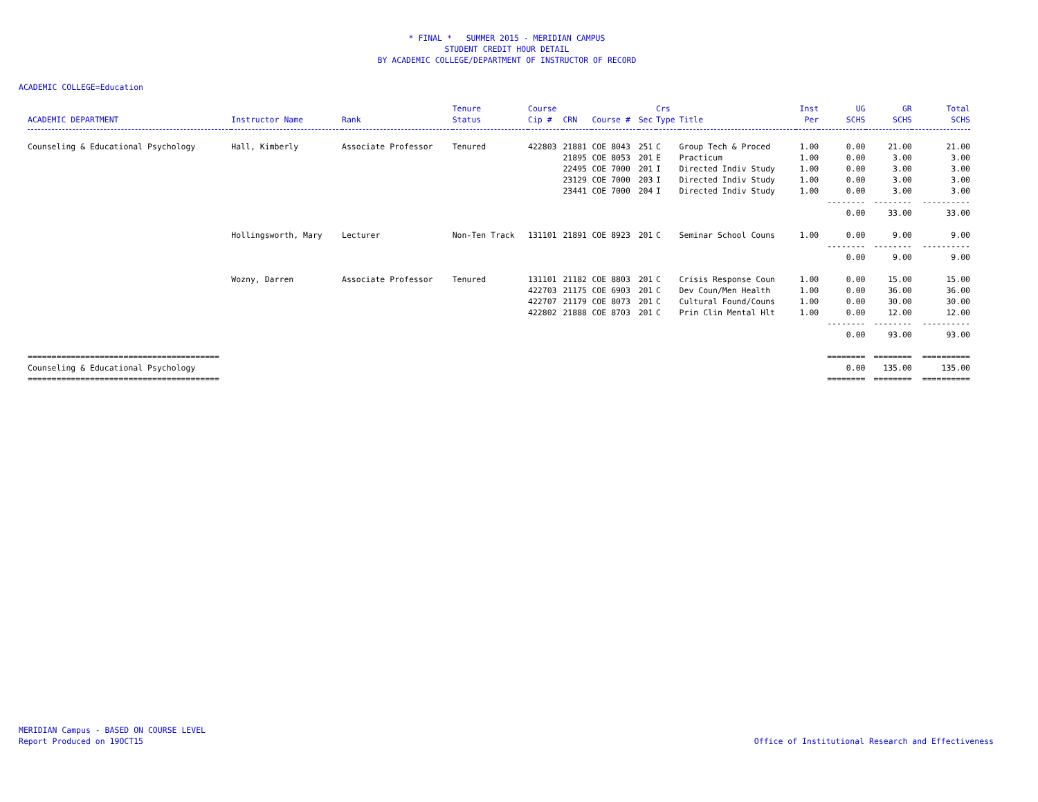* FINAL * SUMMER 2015 - MERIDIAN CAMPUS
STUDENT CREDIT HOUR DETAIL
BY ACADEMIC COLLEGE/DEPARTMENT OF INSTRUCTOR OF RECORD
ACADEMIC COLLEGE=Education
| ACADEMIC DEPARTMENT | Instructor Name | Rank | Tenure Status | Course Cip # | CRN | Course # | Sec | Crs Type | Title | Inst Per | UG SCHS | GR SCHS | Total SCHS |
| --- | --- | --- | --- | --- | --- | --- | --- | --- | --- | --- | --- | --- | --- |
| Counseling & Educational Psychology | Hall, Kimberly | Associate Professor | Tenured | 422803 | 21881 | COE 8043 | 251 | C | Group Tech & Proced | 1.00 | 0.00 | 21.00 | 21.00 |
| | | | | | 21895 | COE 8053 | 201 | E | Practicum | 1.00 | 0.00 | 3.00 | 3.00 |
| | | | | | 22495 | COE 7000 | 201 | I | Directed Indiv Study | 1.00 | 0.00 | 3.00 | 3.00 |
| | | | | | 23129 | COE 7000 | 203 | I | Directed Indiv Study | 1.00 | 0.00 | 3.00 | 3.00 |
| | | | | | 23441 | COE 7000 | 204 | I | Directed Indiv Study | 1.00 | 0.00 | 3.00 | 3.00 |
| | | | | | | | | | | | -------- | -------- | ---------- |
| | | | | | | | | | | | 0.00 | 33.00 | 33.00 |
| | Hollingsworth, Mary | Lecturer | Non-Ten Track | 131101 | 21891 | COE 8923 | 201 | C | Seminar School Couns | 1.00 | 0.00 | 9.00 | 9.00 |
| | | | | | | | | | | | -------- | -------- | ---------- |
| | | | | | | | | | | | 0.00 | 9.00 | 9.00 |
| | Wozny, Darren | Associate Professor | Tenured | 131101 | 21182 | COE 8803 | 201 | C | Crisis Response Coun | 1.00 | 0.00 | 15.00 | 15.00 |
| | | | | 422703 | 21175 | COE 6903 | 201 | C | Dev Coun/Men Health | 1.00 | 0.00 | 36.00 | 36.00 |
| | | | | 422707 | 21179 | COE 8073 | 201 | C | Cultural Found/Couns | 1.00 | 0.00 | 30.00 | 30.00 |
| | | | | 422802 | 21888 | COE 8703 | 201 | C | Prin Clin Mental Hlt | 1.00 | 0.00 | 12.00 | 12.00 |
| | | | | | | | | | | | -------- | -------- | ---------- |
| | | | | | | | | | | | 0.00 | 93.00 | 93.00 |
| ======================================== | | | | | | | | | | | ======== | ======== | ========== |
| Counseling & Educational Psychology | | | | | | | | | | | 0.00 | 135.00 | 135.00 |
| ======================================== | | | | | | | | | | | ======== | ======== | ========== |
MERIDIAN Campus - BASED ON COURSE LEVEL
Report Produced on 19OCT15
Office of Institutional Research and Effectiveness